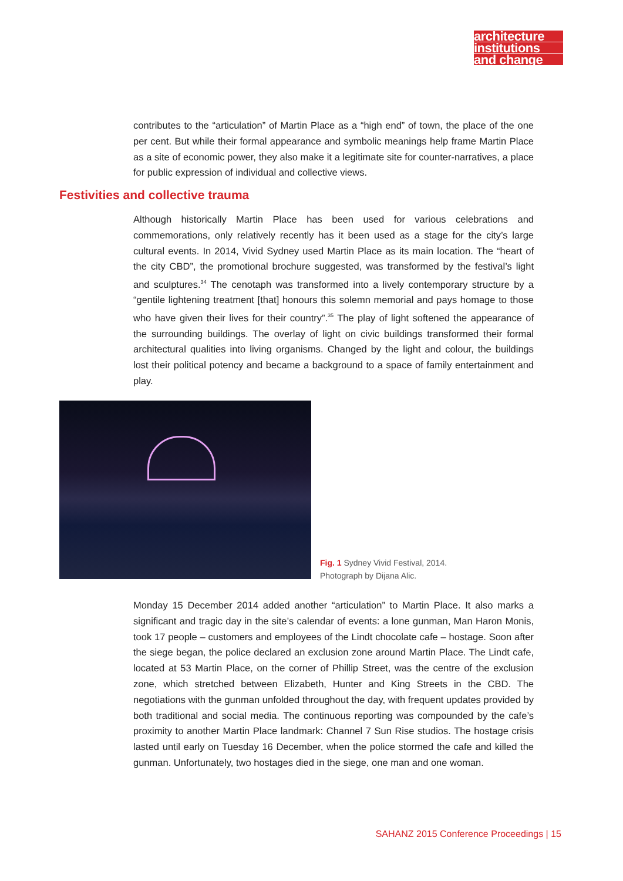architecture
institutions
and change
contributes to the “articulation” of Martin Place as a “high end” of town, the place of the one per cent. But while their formal appearance and symbolic meanings help frame Martin Place as a site of economic power, they also make it a legitimate site for counter-narratives, a place for public expression of individual and collective views.
Festivities and collective trauma
Although historically Martin Place has been used for various celebrations and commemorations, only relatively recently has it been used as a stage for the city’s large cultural events. In 2014, Vivid Sydney used Martin Place as its main location. The “heart of the city CBD”, the promotional brochure suggested, was transformed by the festival’s light and sculptures.<sup>34</sup> The cenotaph was transformed into a lively contemporary structure by a “gentile lightening treatment [that] honours this solemn memorial and pays homage to those who have given their lives for their country”.<sup>35</sup> The play of light softened the appearance of the surrounding buildings. The overlay of light on civic buildings transformed their formal architectural qualities into living organisms. Changed by the light and colour, the buildings lost their political potency and became a background to a space of family entertainment and play.
Fig. 1 Sydney Vivid Festival, 2014.
Photograph by Dijana Alic.
Monday 15 December 2014 added another “articulation” to Martin Place. It also marks a significant and tragic day in the site’s calendar of events: a lone gunman, Man Haron Monis, took 17 people – customers and employees of the Lindt chocolate cafe – hostage. Soon after the siege began, the police declared an exclusion zone around Martin Place. The Lindt cafe, located at 53 Martin Place, on the corner of Phillip Street, was the centre of the exclusion zone, which stretched between Elizabeth, Hunter and King Streets in the CBD. The negotiations with the gunman unfolded throughout the day, with frequent updates provided by both traditional and social media. The continuous reporting was compounded by the cafe’s proximity to another Martin Place landmark: Channel 7 Sun Rise studios. The hostage crisis lasted until early on Tuesday 16 December, when the police stormed the cafe and killed the gunman. Unfortunately, two hostages died in the siege, one man and one woman.
SAHANZ 2015 Conference Proceedings | 15